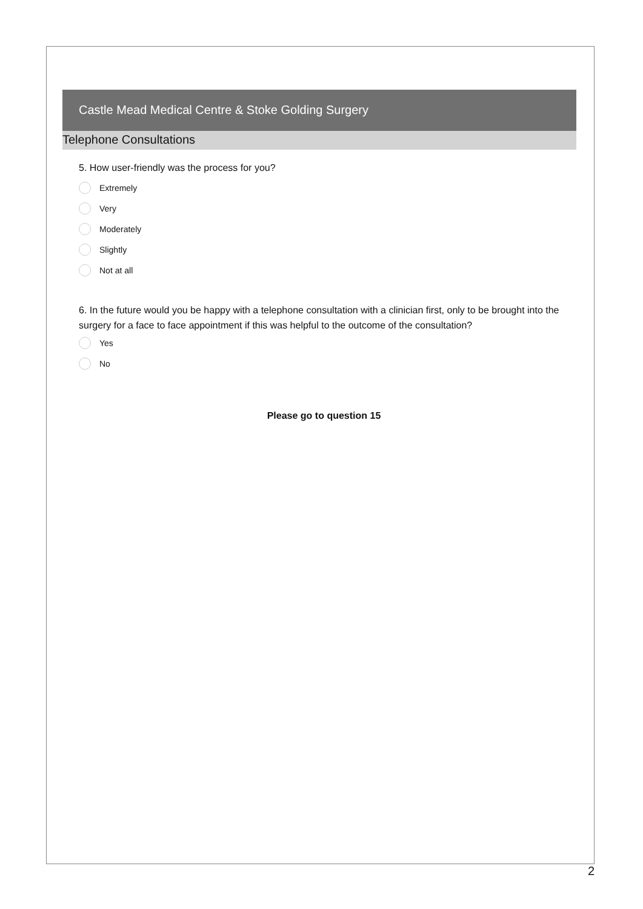Castle Mead Medical Centre & Stoke Golding Surgery
Telephone Consultations
5. How user-friendly was the process for you?
Extremely
Very
Moderately
Slightly
Not at all
6. In the future would you be happy with a telephone consultation with a clinician first, only to be brought into the surgery for a face to face appointment if this was helpful to the outcome of the consultation?
Yes
No
Please go to question 15
2